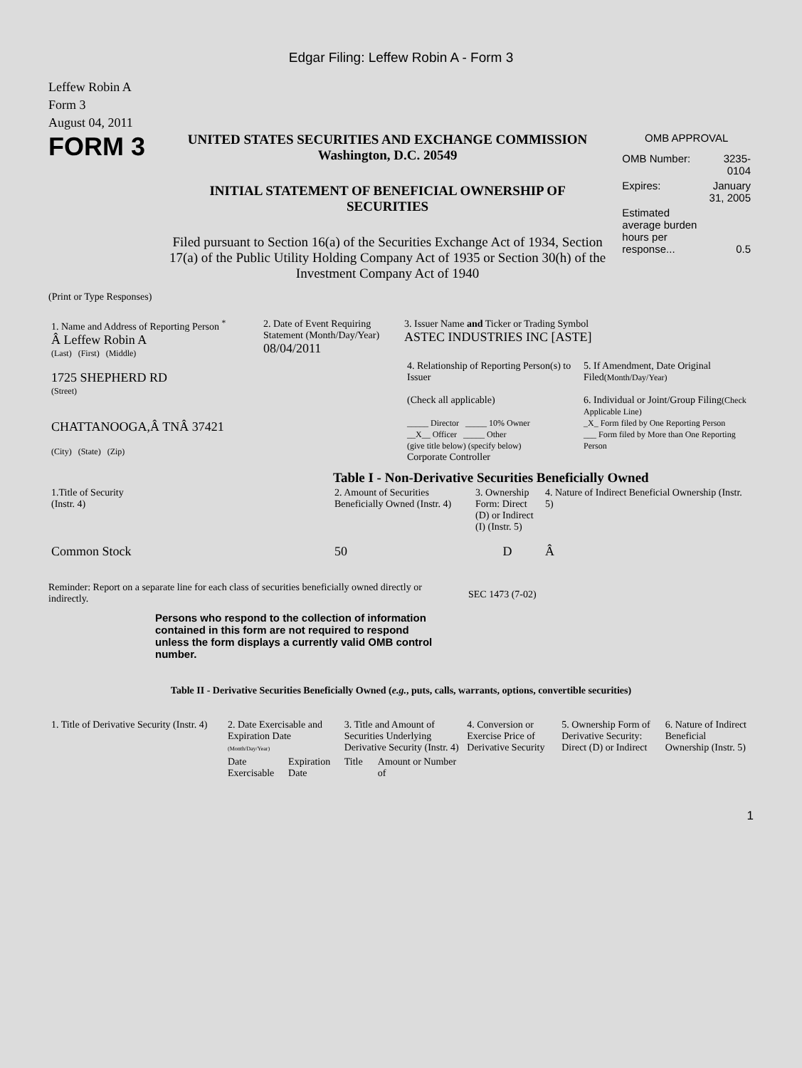Edgar Filing: Leffew Robin A - Form 3
Leffew Robin A
Form 3
August 04, 2011
FORM 3
UNITED STATES SECURITIES AND EXCHANGE COMMISSION
Washington, D.C. 20549
INITIAL STATEMENT OF BENEFICIAL OWNERSHIP OF SECURITIES
Filed pursuant to Section 16(a) of the Securities Exchange Act of 1934, Section 17(a) of the Public Utility Holding Company Act of 1935 or Section 30(h) of the Investment Company Act of 1940
OMB APPROVAL
| OMB Number: | 3235-0104 |
| Expires: | January 31, 2005 |
| Estimated average burden hours per response... | 0.5 |
(Print or Type Responses)
| 1. Name and Address of Reporting Person <sup>*</sup> Â Leffew Robin A (Last) (First) (Middle) 1725 SHEPHERD RD (Street) CHATTANOOGA,Â TNÂ 37421 (City) (State) (Zip) | 2. Date of Event Requiring Statement (Month/Day/Year) 08/04/2011 | 3. Issuer Name and Ticker or Trading Symbol ASTEC INDUSTRIES INC [ASTE] / 4. Relationship of Reporting Person(s) to Issuer (Check all applicable) _____ Director _____ 10% Owner __X__ Officer _____ Other (give title below) (specify below) Corporate Controller / 5. If Amendment, Date Original Filed (Month/Day/Year) 6. Individual or Joint/Group Filing (Check Applicable Line) _X_ Form filed by One Reporting Person ___ Form filed by More than One Reporting Person / |
Table I - Non-Derivative Securities Beneficially Owned
| 1.Title of Security (Instr. 4) | 2. Amount of Securities Beneficially Owned (Instr. 4) | 3. Ownership Form: Direct (D) or Indirect (I) (Instr. 5) | 4. Nature of Indirect Beneficial Ownership (Instr. 5) |
| --- | --- | --- | --- |
| Common Stock | 50 | D | Â |
Reminder: Report on a separate line for each class of securities beneficially owned directly or indirectly.
SEC 1473 (7-02)
Persons who respond to the collection of information contained in this form are not required to respond unless the form displays a currently valid OMB control number.
Table II - Derivative Securities Beneficially Owned (e.g., puts, calls, warrants, options, convertible securities)
| 1. Title of Derivative Security (Instr. 4) | 2. Date Exercisable and Expiration Date (Month/Day/Year) | | 3. Title and Amount of Securities Underlying Derivative Security (Instr. 4) | | 4. Conversion or Exercise Price of Derivative Security | 5. Ownership Form of Derivative Security: Direct (D) or Indirect | 6. Nature of Indirect Beneficial Ownership (Instr. 5) |
| --- | --- | --- | --- | --- | --- | --- | --- |
| | Date Exercisable | Expiration Date | Title | Amount or Number of | | | |
1